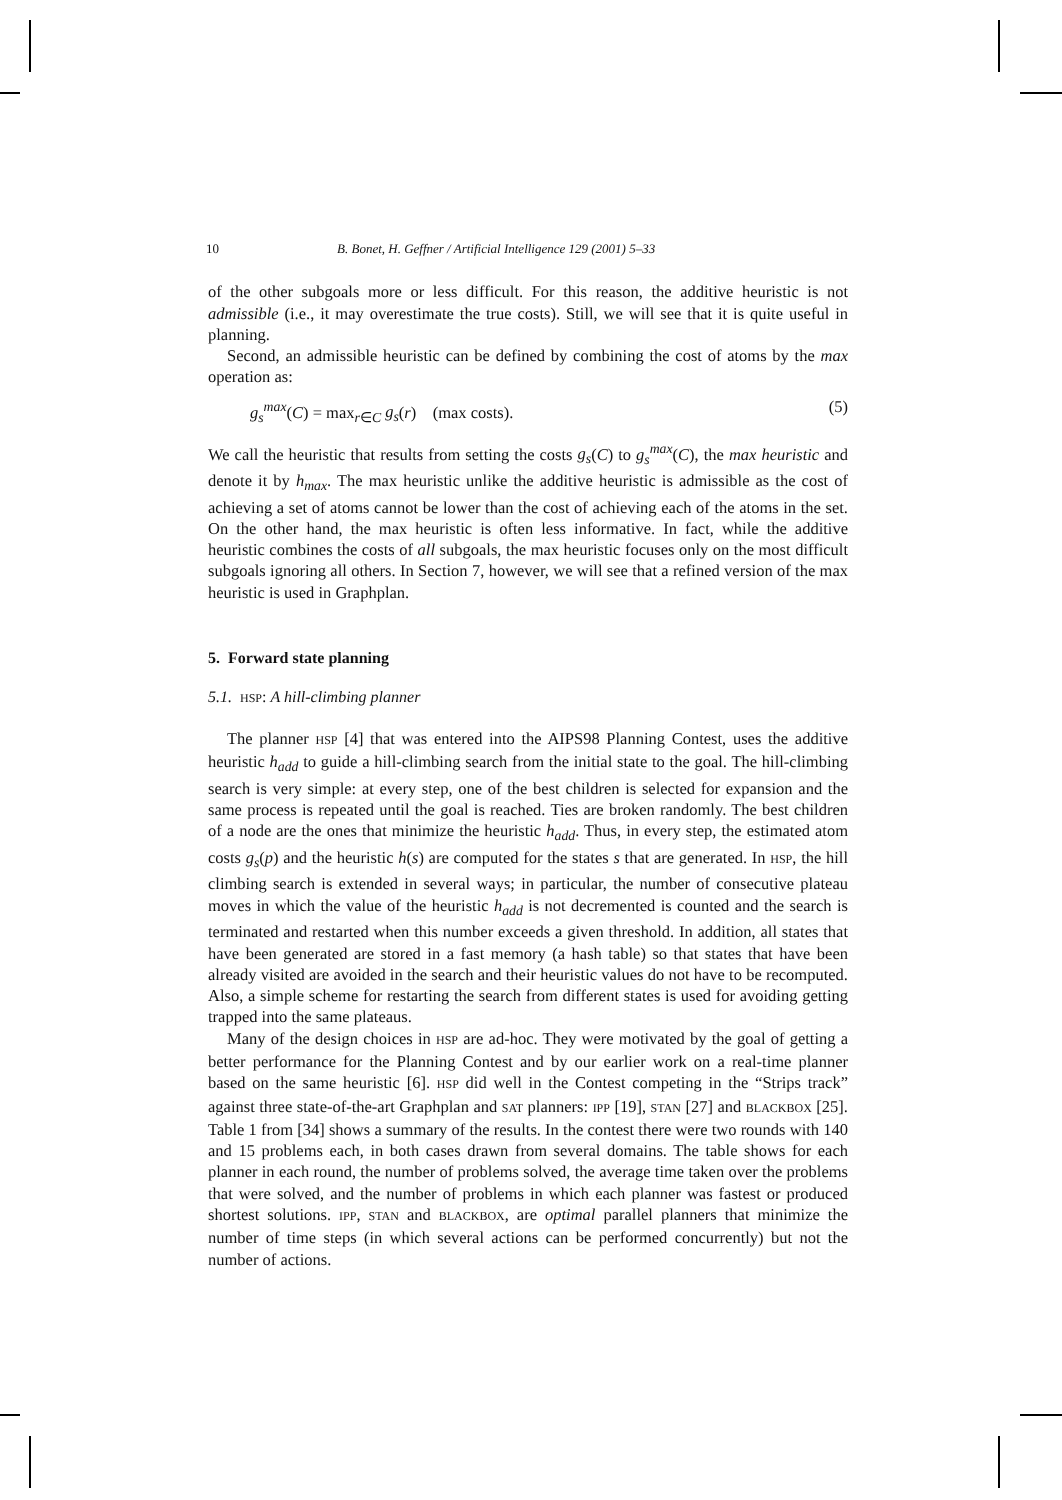10 B. Bonet, H. Geffner / Artificial Intelligence 129 (2001) 5–33
of the other subgoals more or less difficult. For this reason, the additive heuristic is not admissible (i.e., it may overestimate the true costs). Still, we will see that it is quite useful in planning.
Second, an admissible heuristic can be defined by combining the cost of atoms by the max operation as:
g<sub>s</sub><sup>max</sup>(C) = max<sub>r∈C</sub> g<sub>s</sub>(r) (max costs). (5)
We call the heuristic that results from setting the costs g<sub>s</sub>(C) to g<sub>s</sub><sup>max</sup>(C), the max heuristic and denote it by h<sub>max</sub>. The max heuristic unlike the additive heuristic is admissible as the cost of achieving a set of atoms cannot be lower than the cost of achieving each of the atoms in the set. On the other hand, the max heuristic is often less informative. In fact, while the additive heuristic combines the costs of all subgoals, the max heuristic focuses only on the most difficult subgoals ignoring all others. In Section 7, however, we will see that a refined version of the max heuristic is used in Graphplan.
5. Forward state planning
5.1. HSP: A hill-climbing planner
The planner HSP [4] that was entered into the AIPS98 Planning Contest, uses the additive heuristic h<sub>add</sub> to guide a hill-climbing search from the initial state to the goal. The hill-climbing search is very simple: at every step, one of the best children is selected for expansion and the same process is repeated until the goal is reached. Ties are broken randomly. The best children of a node are the ones that minimize the heuristic h<sub>add</sub>. Thus, in every step, the estimated atom costs g<sub>s</sub>(p) and the heuristic h(s) are computed for the states s that are generated. In HSP, the hill climbing search is extended in several ways; in particular, the number of consecutive plateau moves in which the value of the heuristic h<sub>add</sub> is not decremented is counted and the search is terminated and restarted when this number exceeds a given threshold. In addition, all states that have been generated are stored in a fast memory (a hash table) so that states that have been already visited are avoided in the search and their heuristic values do not have to be recomputed. Also, a simple scheme for restarting the search from different states is used for avoiding getting trapped into the same plateaus.
Many of the design choices in HSP are ad-hoc. They were motivated by the goal of getting a better performance for the Planning Contest and by our earlier work on a real-time planner based on the same heuristic [6]. HSP did well in the Contest competing in the “Strips track” against three state-of-the-art Graphplan and SAT planners: IPP [19], STAN [27] and BLACKBOX [25]. Table 1 from [34] shows a summary of the results. In the contest there were two rounds with 140 and 15 problems each, in both cases drawn from several domains. The table shows for each planner in each round, the number of problems solved, the average time taken over the problems that were solved, and the number of problems in which each planner was fastest or produced shortest solutions. IPP, STAN and BLACKBOX, are optimal parallel planners that minimize the number of time steps (in which several actions can be performed concurrently) but not the number of actions.